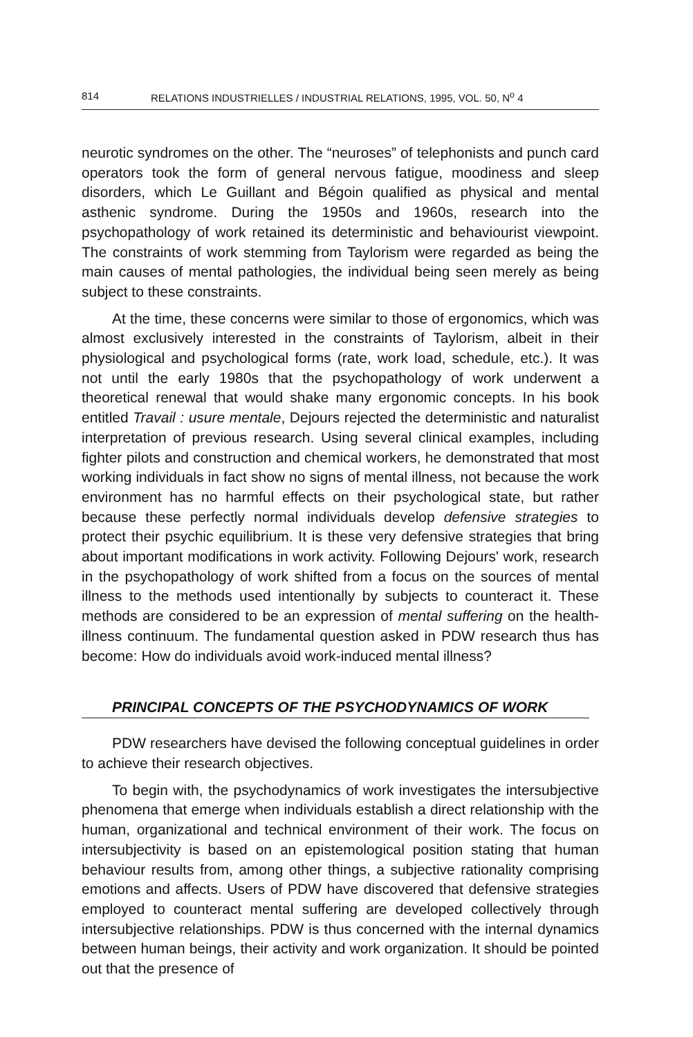814 RELATIONS INDUSTRIELLES / INDUSTRIAL RELATIONS, 1995, VOL. 50, N<sup>o</sup> 4
neurotic syndromes on the other. The “neuroses” of telephonists and punch card operators took the form of general nervous fatigue, moodiness and sleep disorders, which Le Guillant and Bégoin qualified as physical and mental asthenic syndrome. During the 1950s and 1960s, research into the psychopathology of work retained its deterministic and behaviourist viewpoint. The constraints of work stemming from Taylorism were regarded as being the main causes of mental pathologies, the individual being seen merely as being subject to these constraints.
At the time, these concerns were similar to those of ergonomics, which was almost exclusively interested in the constraints of Taylorism, albeit in their physiological and psychological forms (rate, work load, schedule, etc.). It was not until the early 1980s that the psychopathology of work underwent a theoretical renewal that would shake many ergonomic concepts. In his book entitled Travail : usure mentale, Dejours rejected the deterministic and naturalist interpretation of previous research. Using several clinical examples, including fighter pilots and construction and chemical workers, he demonstrated that most working individuals in fact show no signs of mental illness, not because the work environment has no harmful effects on their psychological state, but rather because these perfectly normal individuals develop defensive strategies to protect their psychic equilibrium. It is these very defensive strategies that bring about important modifications in work activity. Following Dejours' work, research in the psychopathology of work shifted from a focus on the sources of mental illness to the methods used intentionally by subjects to counteract it. These methods are considered to be an expression of mental suffering on the health-illness continuum. The fundamental question asked in PDW research thus has become: How do individuals avoid work-induced mental illness?
PRINCIPAL CONCEPTS OF THE PSYCHODYNAMICS OF WORK
PDW researchers have devised the following conceptual guidelines in order to achieve their research objectives.
To begin with, the psychodynamics of work investigates the intersubjective phenomena that emerge when individuals establish a direct relationship with the human, organizational and technical environment of their work. The focus on intersubjectivity is based on an epistemological position stating that human behaviour results from, among other things, a subjective rationality comprising emotions and affects. Users of PDW have discovered that defensive strategies employed to counteract mental suffering are developed collectively through intersubjective relationships. PDW is thus concerned with the internal dynamics between human beings, their activity and work organization. It should be pointed out that the presence of